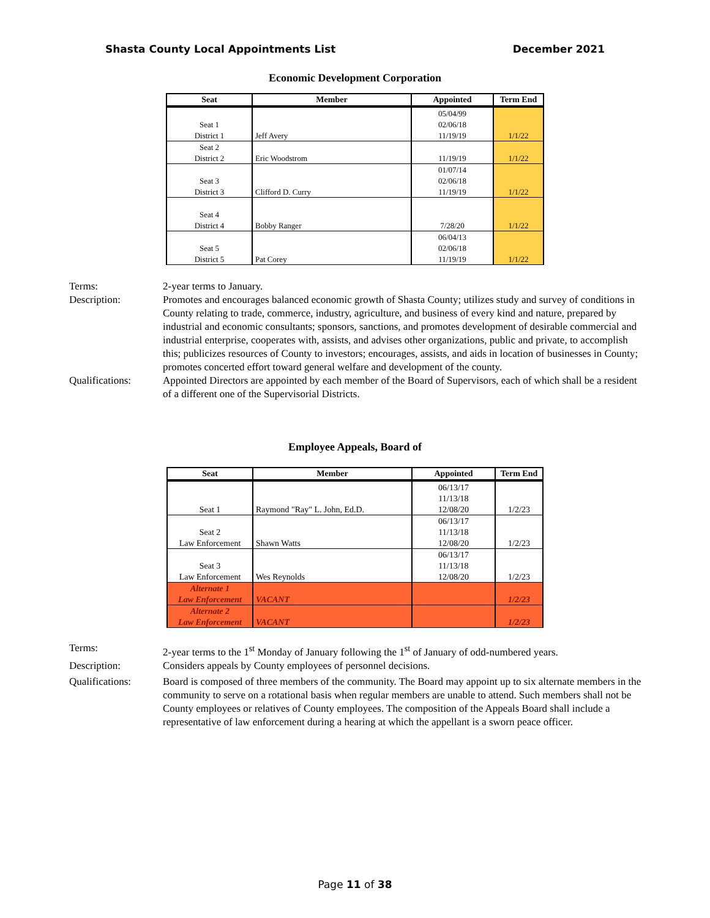Shasta County Local Appointments List December 2021
Economic Development Corporation
| Seat | Member | Appointed | Term End |
| --- | --- | --- | --- |
| | | 05/04/99 | |
| Seat 1 | | 02/06/18 | |
| District 1 | Jeff Avery | 11/19/19 | 1/1/22 |
| Seat 2 | | | |
| District 2 | Eric Woodstrom | 11/19/19 | 1/1/22 |
| | | 01/07/14 | |
| Seat 3 | | 02/06/18 | |
| District 3 | Clifford D. Curry | 11/19/19 | 1/1/22 |
| Seat 4 | | | |
| District 4 | Bobby Ranger | 7/28/20 | 1/1/22 |
| | | 06/04/13 | |
| Seat 5 | | 02/06/18 | |
| District 5 | Pat Corey | 11/19/19 | 1/1/22 |
Terms:
2-year terms to January.
Description:
Promotes and encourages balanced economic growth of Shasta County; utilizes study and survey of conditions in County relating to trade, commerce, industry, agriculture, and business of every kind and nature, prepared by industrial and economic consultants; sponsors, sanctions, and promotes development of desirable commercial and industrial enterprise, cooperates with, assists, and advises other organizations, public and private, to accomplish this; publicizes resources of County to investors; encourages, assists, and aids in location of businesses in County; promotes concerted effort toward general welfare and development of the county.
Qualifications:
Appointed Directors are appointed by each member of the Board of Supervisors, each of which shall be a resident of a different one of the Supervisorial Districts.
Employee Appeals, Board of
| Seat | Member | Appointed | Term End |
| --- | --- | --- | --- |
| | | 06/13/17 | |
| | | 11/13/18 | |
| Seat 1 | Raymond "Ray" L. John, Ed.D. | 12/08/20 | 1/2/23 |
| | | 06/13/17 | |
| Seat 2 | | 11/13/18 | |
| Law Enforcement | Shawn Watts | 12/08/20 | 1/2/23 |
| | | 06/13/17 | |
| Seat 3 | | 11/13/18 | |
| Law Enforcement | Wes Reynolds | 12/08/20 | 1/2/23 |
| Alternate 1 | | | |
| Law Enforcement | VACANT | | 1/2/23 |
| Alternate 2 | | | |
| Law Enforcement | VACANT | | 1/2/23 |
Terms:
2-year terms to the 1<sup>st</sup> Monday of January following the 1<sup>st</sup> of January of odd-numbered years.
Description:
Considers appeals by County employees of personnel decisions.
Qualifications:
Board is composed of three members of the community. The Board may appoint up to six alternate members in the community to serve on a rotational basis when regular members are unable to attend. Such members shall not be County employees or relatives of County employees. The composition of the Appeals Board shall include a representative of law enforcement during a hearing at which the appellant is a sworn peace officer.
Page 11 of 38